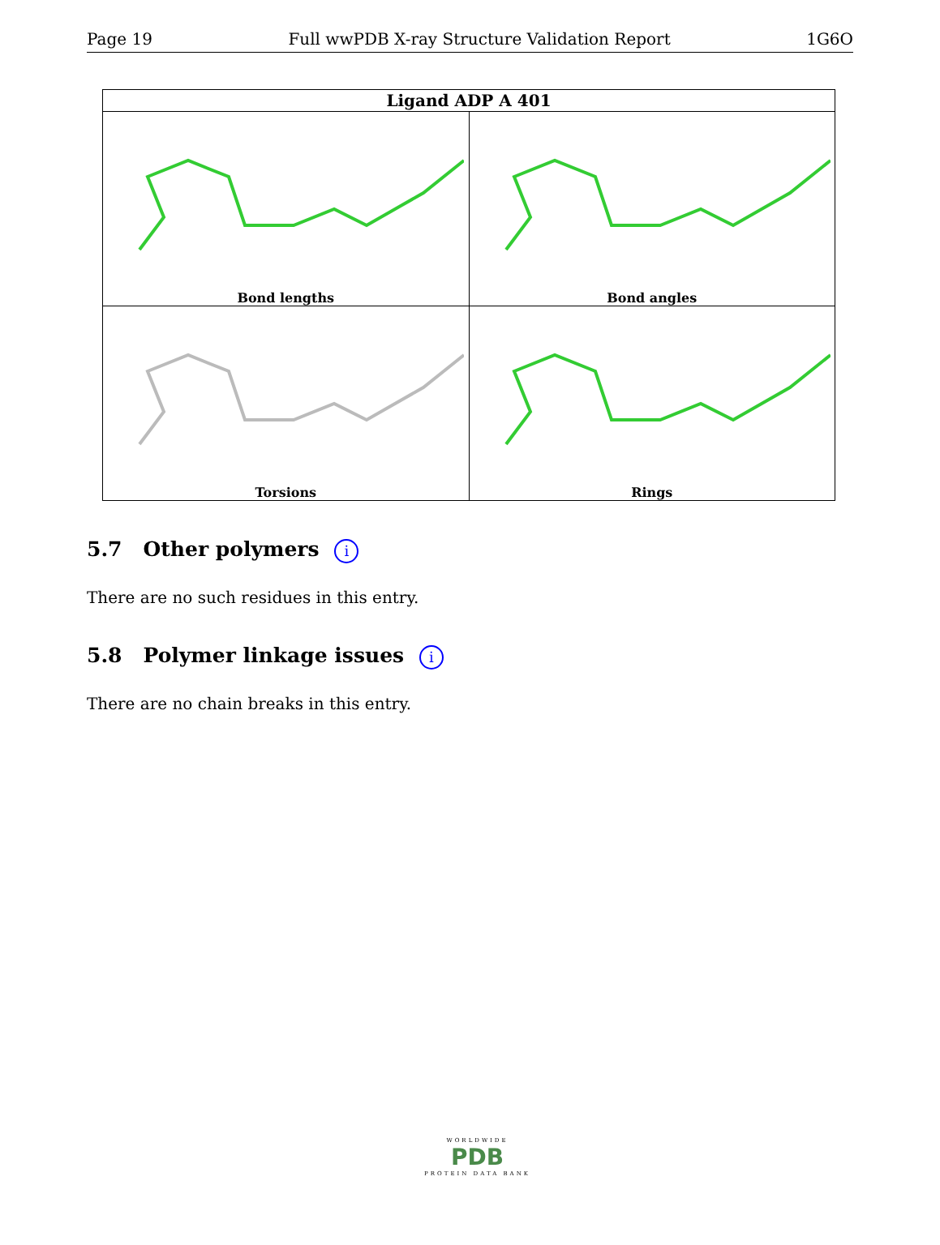Page 19 Full wwPDB X-ray Structure Validation Report 1G6O
| Ligand ADP A 401 | |
| --- | --- |
| Bond lengths | Bond angles |
| Torsions | Rings |
5.7 Other polymers i
There are no such residues in this entry.
5.8 Polymer linkage issues i
There are no chain breaks in this entry.
WORLDWIDE
PDB
PROTEIN DATA BANK